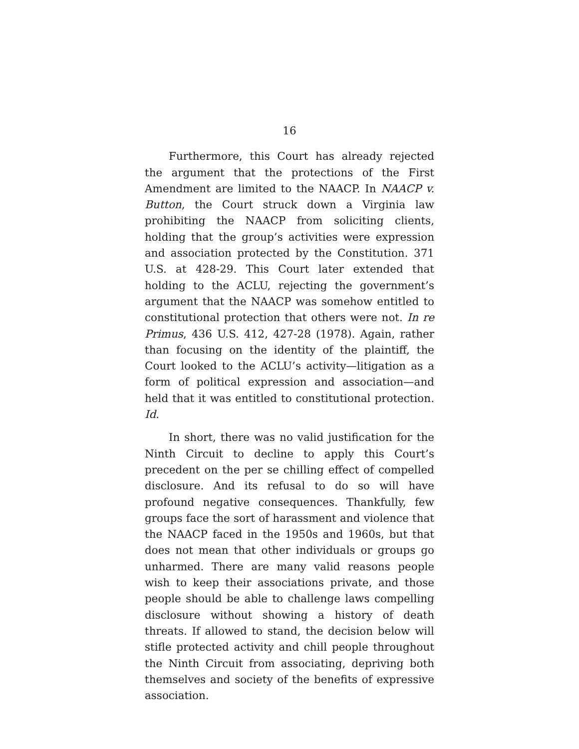16
Furthermore, this Court has already rejected the argument that the protections of the First Amendment are limited to the NAACP. In NAACP v. Button, the Court struck down a Virginia law prohibiting the NAACP from soliciting clients, holding that the group’s activities were expression and association protected by the Constitution. 371 U.S. at 428-29. This Court later extended that holding to the ACLU, rejecting the government’s argument that the NAACP was somehow entitled to constitutional protection that others were not. In re Primus, 436 U.S. 412, 427-28 (1978). Again, rather than focusing on the identity of the plaintiff, the Court looked to the ACLU’s activity—litigation as a form of political expression and association—and held that it was entitled to constitutional protection. Id.
In short, there was no valid justification for the Ninth Circuit to decline to apply this Court’s precedent on the per se chilling effect of compelled disclosure. And its refusal to do so will have profound negative consequences. Thankfully, few groups face the sort of harassment and violence that the NAACP faced in the 1950s and 1960s, but that does not mean that other individuals or groups go unharmed. There are many valid reasons people wish to keep their associations private, and those people should be able to challenge laws compelling disclosure without showing a history of death threats. If allowed to stand, the decision below will stifle protected activity and chill people throughout the Ninth Circuit from associating, depriving both themselves and society of the benefits of expressive association.